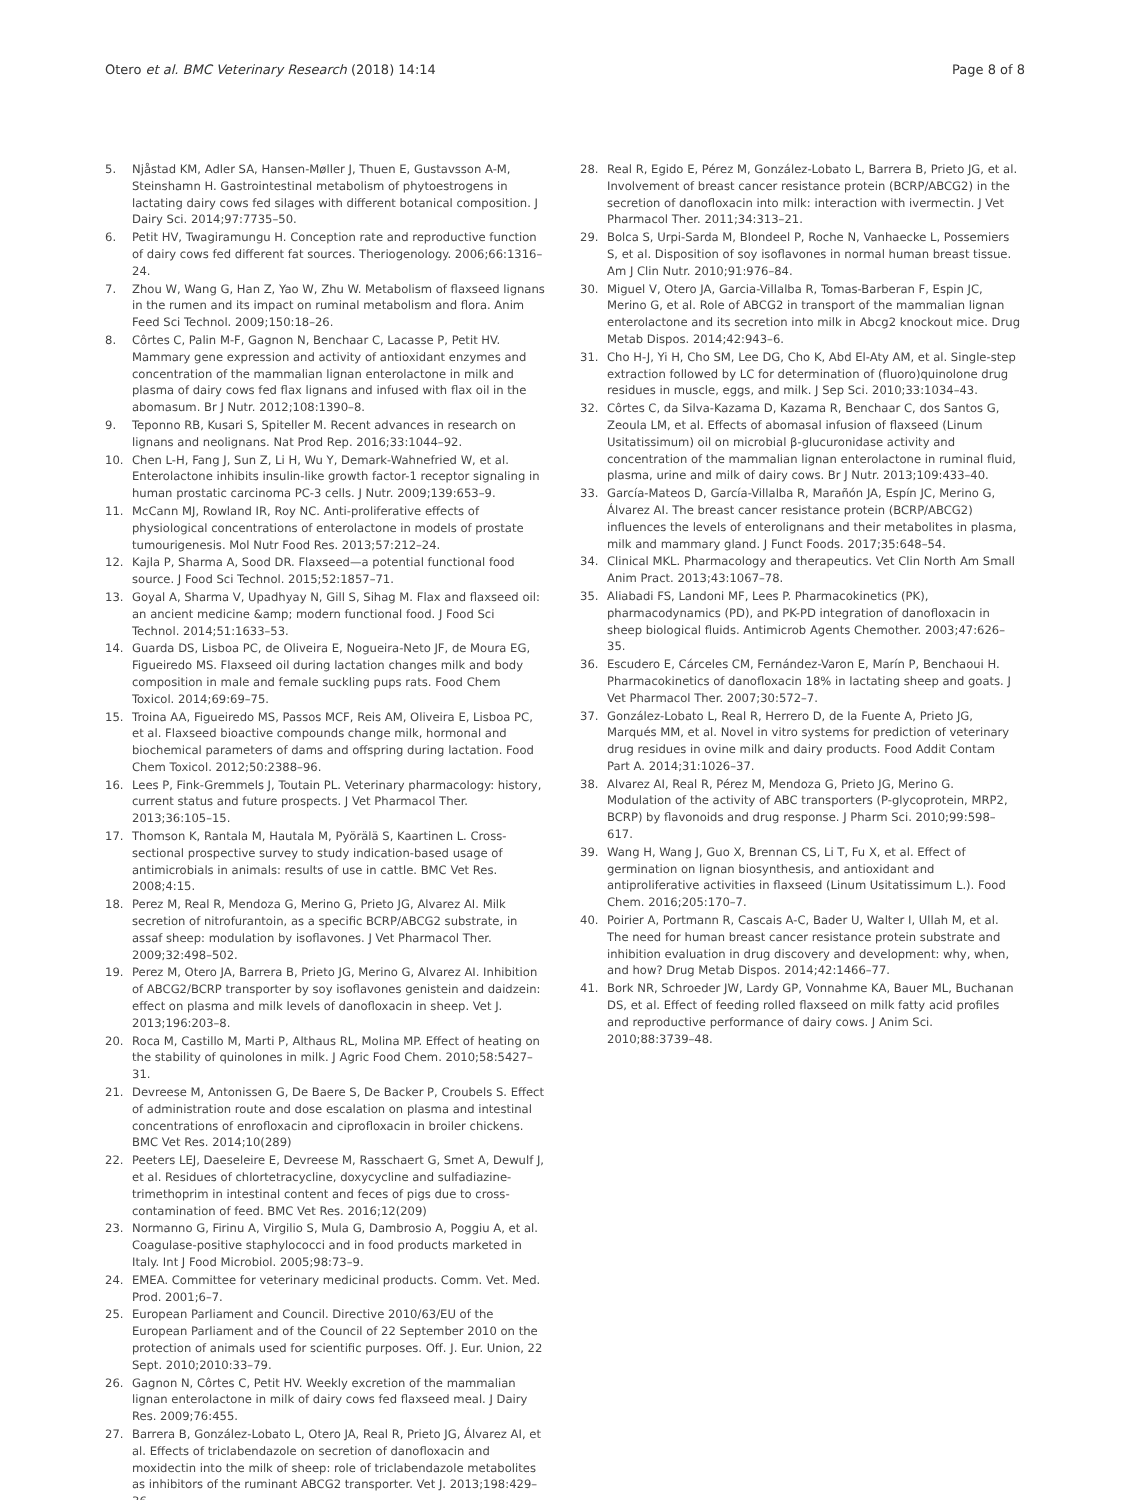Otero et al. BMC Veterinary Research (2018) 14:14 Page 8 of 8
5. Njåstad KM, Adler SA, Hansen-Møller J, Thuen E, Gustavsson A-M, Steinshamn H. Gastrointestinal metabolism of phytoestrogens in lactating dairy cows fed silages with different botanical composition. J Dairy Sci. 2014;97:7735–50.
6. Petit HV, Twagiramungu H. Conception rate and reproductive function of dairy cows fed different fat sources. Theriogenology. 2006;66:1316–24.
7. Zhou W, Wang G, Han Z, Yao W, Zhu W. Metabolism of flaxseed lignans in the rumen and its impact on ruminal metabolism and flora. Anim Feed Sci Technol. 2009;150:18–26.
8. Côrtes C, Palin M-F, Gagnon N, Benchaar C, Lacasse P, Petit HV. Mammary gene expression and activity of antioxidant enzymes and concentration of the mammalian lignan enterolactone in milk and plasma of dairy cows fed flax lignans and infused with flax oil in the abomasum. Br J Nutr. 2012;108:1390–8.
9. Teponno RB, Kusari S, Spiteller M. Recent advances in research on lignans and neolignans. Nat Prod Rep. 2016;33:1044–92.
10. Chen L-H, Fang J, Sun Z, Li H, Wu Y, Demark-Wahnefried W, et al. Enterolactone inhibits insulin-like growth factor-1 receptor signaling in human prostatic carcinoma PC-3 cells. J Nutr. 2009;139:653–9.
11. McCann MJ, Rowland IR, Roy NC. Anti-proliferative effects of physiological concentrations of enterolactone in models of prostate tumourigenesis. Mol Nutr Food Res. 2013;57:212–24.
12. Kajla P, Sharma A, Sood DR. Flaxseed—a potential functional food source. J Food Sci Technol. 2015;52:1857–71.
13. Goyal A, Sharma V, Upadhyay N, Gill S, Sihag M. Flax and flaxseed oil: an ancient medicine &amp; modern functional food. J Food Sci Technol. 2014;51:1633–53.
14. Guarda DS, Lisboa PC, de Oliveira E, Nogueira-Neto JF, de Moura EG, Figueiredo MS. Flaxseed oil during lactation changes milk and body composition in male and female suckling pups rats. Food Chem Toxicol. 2014;69:69–75.
15. Troina AA, Figueiredo MS, Passos MCF, Reis AM, Oliveira E, Lisboa PC, et al. Flaxseed bioactive compounds change milk, hormonal and biochemical parameters of dams and offspring during lactation. Food Chem Toxicol. 2012;50:2388–96.
16. Lees P, Fink-Gremmels J, Toutain PL. Veterinary pharmacology: history, current status and future prospects. J Vet Pharmacol Ther. 2013;36:105–15.
17. Thomson K, Rantala M, Hautala M, Pyörälä S, Kaartinen L. Cross-sectional prospective survey to study indication-based usage of antimicrobials in animals: results of use in cattle. BMC Vet Res. 2008;4:15.
18. Perez M, Real R, Mendoza G, Merino G, Prieto JG, Alvarez AI. Milk secretion of nitrofurantoin, as a specific BCRP/ABCG2 substrate, in assaf sheep: modulation by isoflavones. J Vet Pharmacol Ther. 2009;32:498–502.
19. Perez M, Otero JA, Barrera B, Prieto JG, Merino G, Alvarez AI. Inhibition of ABCG2/BCRP transporter by soy isoflavones genistein and daidzein: effect on plasma and milk levels of danofloxacin in sheep. Vet J. 2013;196:203–8.
20. Roca M, Castillo M, Marti P, Althaus RL, Molina MP. Effect of heating on the stability of quinolones in milk. J Agric Food Chem. 2010;58:5427–31.
21. Devreese M, Antonissen G, De Baere S, De Backer P, Croubels S. Effect of administration route and dose escalation on plasma and intestinal concentrations of enrofloxacin and ciprofloxacin in broiler chickens. BMC Vet Res. 2014;10(289)
22. Peeters LEJ, Daeseleire E, Devreese M, Rasschaert G, Smet A, Dewulf J, et al. Residues of chlortetracycline, doxycycline and sulfadiazine-trimethoprim in intestinal content and feces of pigs due to cross-contamination of feed. BMC Vet Res. 2016;12(209)
23. Normanno G, Firinu A, Virgilio S, Mula G, Dambrosio A, Poggiu A, et al. Coagulase-positive staphylococci and in food products marketed in Italy. Int J Food Microbiol. 2005;98:73–9.
24. EMEA. Committee for veterinary medicinal products. Comm. Vet. Med. Prod. 2001;6–7.
25. European Parliament and Council. Directive 2010/63/EU of the European Parliament and of the Council of 22 September 2010 on the protection of animals used for scientific purposes. Off. J. Eur. Union, 22 Sept. 2010;2010:33–79.
26. Gagnon N, Côrtes C, Petit HV. Weekly excretion of the mammalian lignan enterolactone in milk of dairy cows fed flaxseed meal. J Dairy Res. 2009;76:455.
27. Barrera B, González-Lobato L, Otero JA, Real R, Prieto JG, Álvarez AI, et al. Effects of triclabendazole on secretion of danofloxacin and moxidectin into the milk of sheep: role of triclabendazole metabolites as inhibitors of the ruminant ABCG2 transporter. Vet J. 2013;198:429–36.
28. Real R, Egido E, Pérez M, González-Lobato L, Barrera B, Prieto JG, et al. Involvement of breast cancer resistance protein (BCRP/ABCG2) in the secretion of danofloxacin into milk: interaction with ivermectin. J Vet Pharmacol Ther. 2011;34:313–21.
29. Bolca S, Urpi-Sarda M, Blondeel P, Roche N, Vanhaecke L, Possemiers S, et al. Disposition of soy isoflavones in normal human breast tissue. Am J Clin Nutr. 2010;91:976–84.
30. Miguel V, Otero JA, Garcia-Villalba R, Tomas-Barberan F, Espin JC, Merino G, et al. Role of ABCG2 in transport of the mammalian lignan enterolactone and its secretion into milk in Abcg2 knockout mice. Drug Metab Dispos. 2014;42:943–6.
31. Cho H-J, Yi H, Cho SM, Lee DG, Cho K, Abd El-Aty AM, et al. Single-step extraction followed by LC for determination of (fluoro)quinolone drug residues in muscle, eggs, and milk. J Sep Sci. 2010;33:1034–43.
32. Côrtes C, da Silva-Kazama D, Kazama R, Benchaar C, dos Santos G, Zeoula LM, et al. Effects of abomasal infusion of flaxseed (Linum Usitatissimum) oil on microbial β-glucuronidase activity and concentration of the mammalian lignan enterolactone in ruminal fluid, plasma, urine and milk of dairy cows. Br J Nutr. 2013;109:433–40.
33. García-Mateos D, García-Villalba R, Marañón JA, Espín JC, Merino G, Álvarez AI. The breast cancer resistance protein (BCRP/ABCG2) influences the levels of enterolignans and their metabolites in plasma, milk and mammary gland. J Funct Foods. 2017;35:648–54.
34. Clinical MKL. Pharmacology and therapeutics. Vet Clin North Am Small Anim Pract. 2013;43:1067–78.
35. Aliabadi FS, Landoni MF, Lees P. Pharmacokinetics (PK), pharmacodynamics (PD), and PK-PD integration of danofloxacin in sheep biological fluids. Antimicrob Agents Chemother. 2003;47:626–35.
36. Escudero E, Cárceles CM, Fernández-Varon E, Marín P, Benchaoui H. Pharmacokinetics of danofloxacin 18% in lactating sheep and goats. J Vet Pharmacol Ther. 2007;30:572–7.
37. González-Lobato L, Real R, Herrero D, de la Fuente A, Prieto JG, Marqués MM, et al. Novel in vitro systems for prediction of veterinary drug residues in ovine milk and dairy products. Food Addit Contam Part A. 2014;31:1026–37.
38. Alvarez AI, Real R, Pérez M, Mendoza G, Prieto JG, Merino G. Modulation of the activity of ABC transporters (P-glycoprotein, MRP2, BCRP) by flavonoids and drug response. J Pharm Sci. 2010;99:598–617.
39. Wang H, Wang J, Guo X, Brennan CS, Li T, Fu X, et al. Effect of germination on lignan biosynthesis, and antioxidant and antiproliferative activities in flaxseed (Linum Usitatissimum L.). Food Chem. 2016;205:170–7.
40. Poirier A, Portmann R, Cascais A-C, Bader U, Walter I, Ullah M, et al. The need for human breast cancer resistance protein substrate and inhibition evaluation in drug discovery and development: why, when, and how? Drug Metab Dispos. 2014;42:1466–77.
41. Bork NR, Schroeder JW, Lardy GP, Vonnahme KA, Bauer ML, Buchanan DS, et al. Effect of feeding rolled flaxseed on milk fatty acid profiles and reproductive performance of dairy cows. J Anim Sci. 2010;88:3739–48.